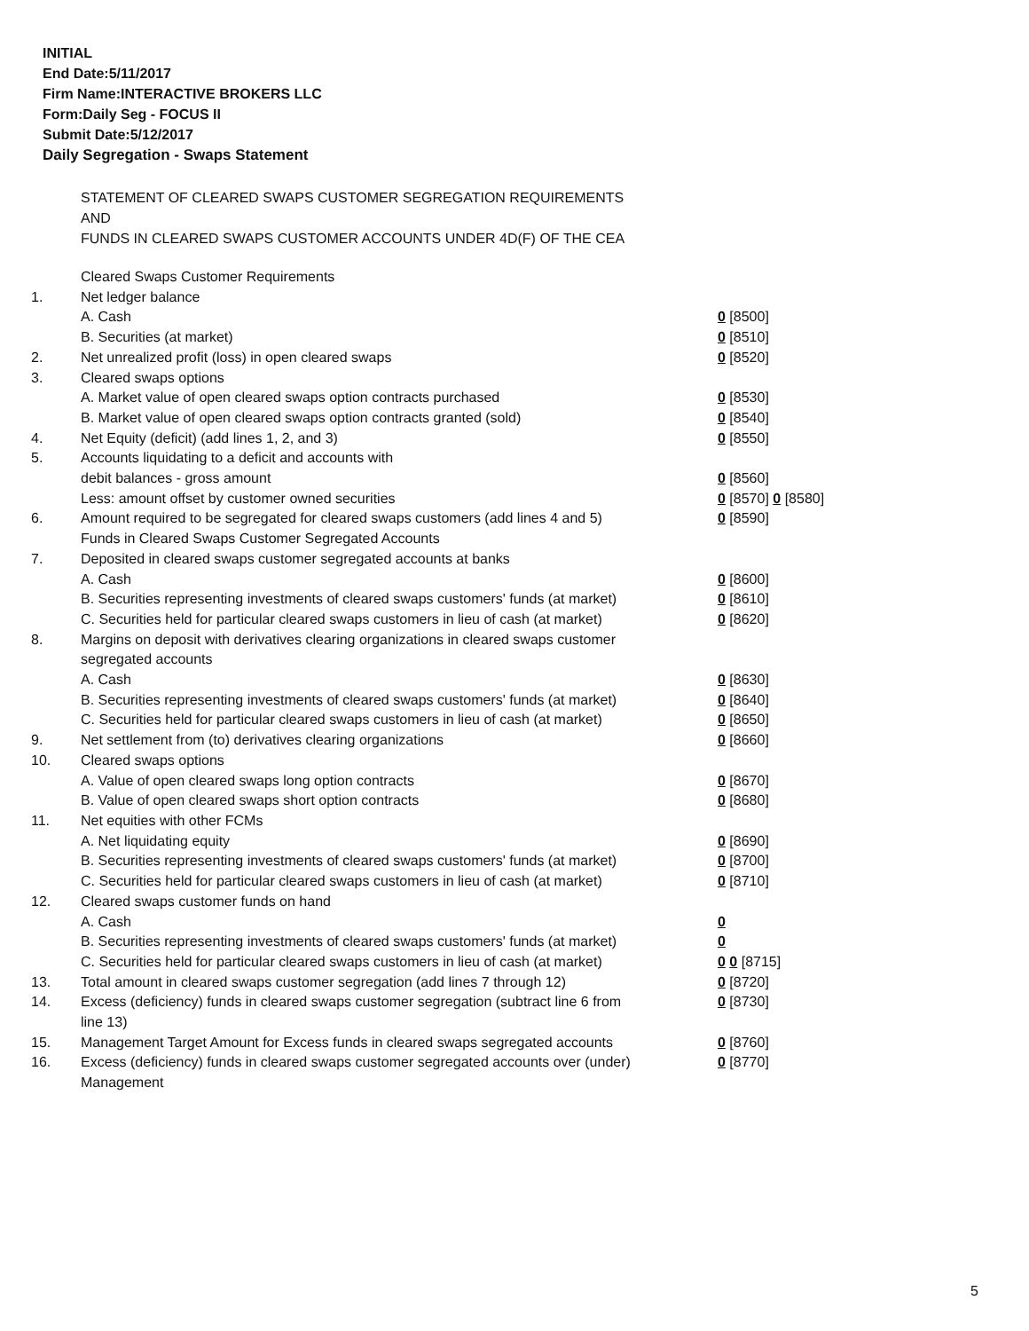INITIAL
End Date:5/11/2017
Firm Name:INTERACTIVE BROKERS LLC
Form:Daily Seg - FOCUS II
Submit Date:5/12/2017
Daily Segregation - Swaps Statement
STATEMENT OF CLEARED SWAPS CUSTOMER SEGREGATION REQUIREMENTS
AND
FUNDS IN CLEARED SWAPS CUSTOMER ACCOUNTS UNDER 4D(F) OF THE CEA
| | Cleared Swaps Customer Requirements | |
| 1. | Net ledger balance | |
| | A. Cash | 0 [8500] |
| | B. Securities (at market) | 0 [8510] |
| 2. | Net unrealized profit (loss) in open cleared swaps | 0 [8520] |
| 3. | Cleared swaps options | |
| | A. Market value of open cleared swaps option contracts purchased | 0 [8530] |
| | B. Market value of open cleared swaps option contracts granted (sold) | 0 [8540] |
| 4. | Net Equity (deficit) (add lines 1, 2, and 3) | 0 [8550] |
| 5. | Accounts liquidating to a deficit and accounts with | |
| | debit balances - gross amount | 0 [8560] |
| | Less: amount offset by customer owned securities | 0 [8570] 0 [8580] |
| 6. | Amount required to be segregated for cleared swaps customers (add lines 4 and 5) | 0 [8590] |
| | Funds in Cleared Swaps Customer Segregated Accounts | |
| 7. | Deposited in cleared swaps customer segregated accounts at banks | |
| | A. Cash | 0 [8600] |
| | B. Securities representing investments of cleared swaps customers' funds (at market) | 0 [8610] |
| | C. Securities held for particular cleared swaps customers in lieu of cash (at market) | 0 [8620] |
| 8. | Margins on deposit with derivatives clearing organizations in cleared swaps customer segregated accounts | |
| | A. Cash | 0 [8630] |
| | B. Securities representing investments of cleared swaps customers' funds (at market) | 0 [8640] |
| | C. Securities held for particular cleared swaps customers in lieu of cash (at market) | 0 [8650] |
| 9. | Net settlement from (to) derivatives clearing organizations | 0 [8660] |
| 10. | Cleared swaps options | |
| | A. Value of open cleared swaps long option contracts | 0 [8670] |
| | B. Value of open cleared swaps short option contracts | 0 [8680] |
| 11. | Net equities with other FCMs | |
| | A. Net liquidating equity | 0 [8690] |
| | B. Securities representing investments of cleared swaps customers' funds (at market) | 0 [8700] |
| | C. Securities held for particular cleared swaps customers in lieu of cash (at market) | 0 [8710] |
| 12. | Cleared swaps customer funds on hand | |
| | A. Cash | 0 |
| | B. Securities representing investments of cleared swaps customers' funds (at market) | 0 |
| | C. Securities held for particular cleared swaps customers in lieu of cash (at market) | 0 0 [8715] |
| 13. | Total amount in cleared swaps customer segregation (add lines 7 through 12) | 0 [8720] |
| 14. | Excess (deficiency) funds in cleared swaps customer segregation (subtract line 6 from line 13) | 0 [8730] |
| 15. | Management Target Amount for Excess funds in cleared swaps segregated accounts | 0 [8760] |
| 16. | Excess (deficiency) funds in cleared swaps customer segregated accounts over (under) Management | 0 [8770] |
5